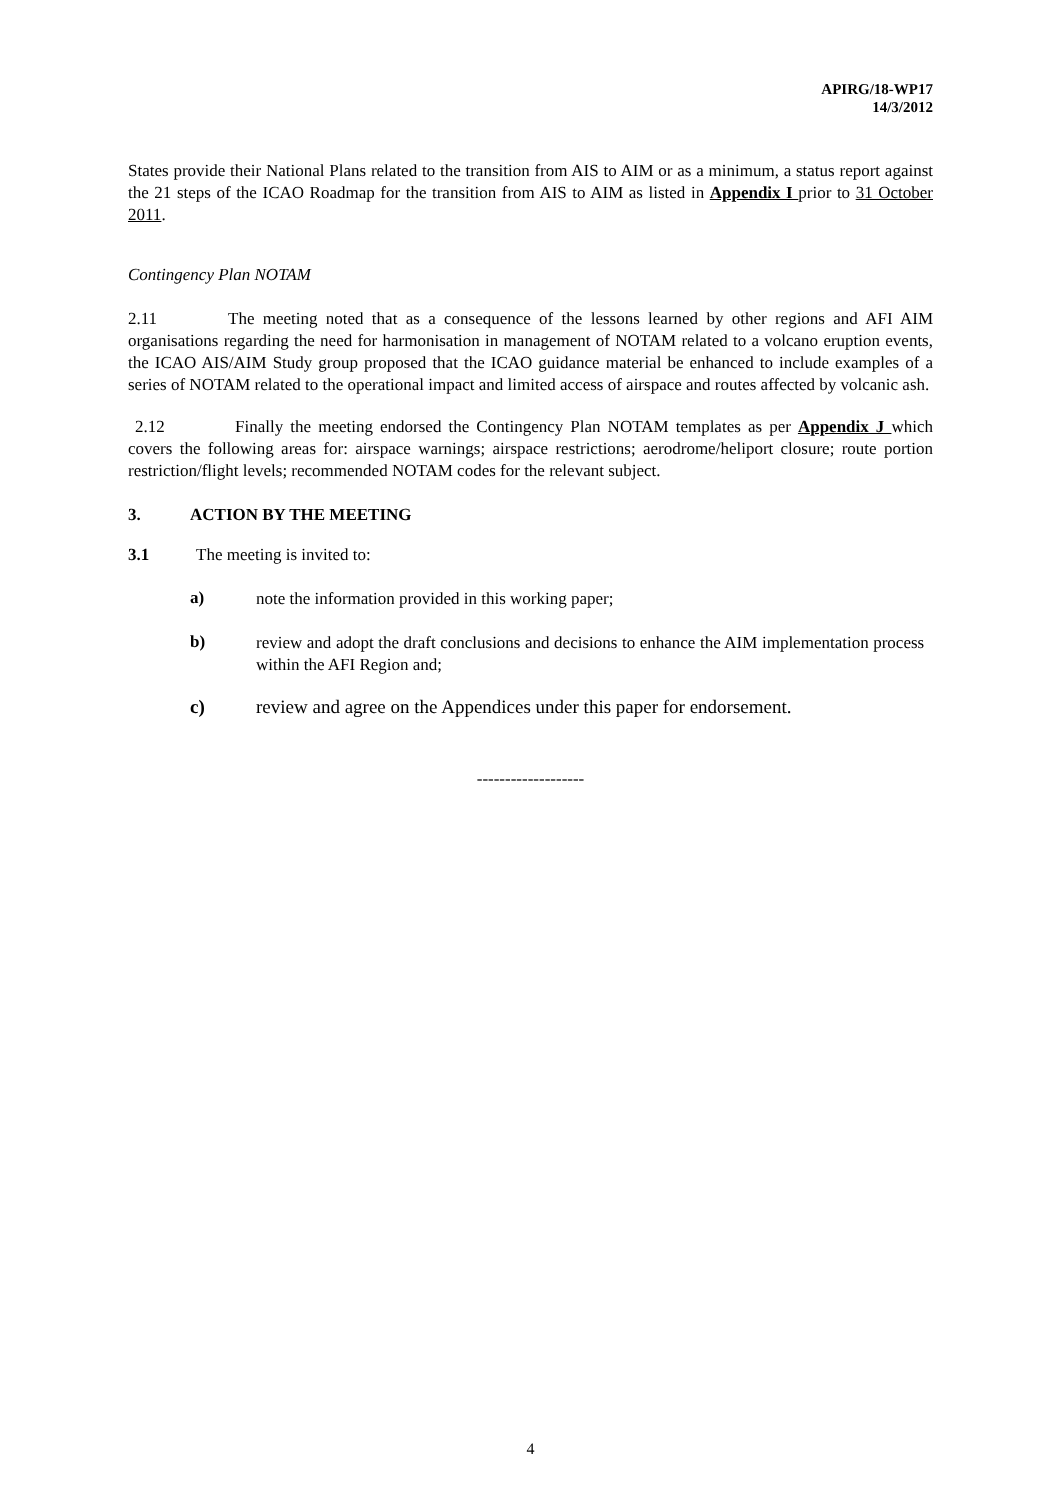APIRG/18-WP17
14/3/2012
States provide their National Plans related to the transition from AIS to AIM or as a minimum, a status report against the 21 steps of the ICAO Roadmap for the transition from AIS to AIM as listed in Appendix I prior to 31 October 2011.
Contingency Plan NOTAM
2.11 The meeting noted that as a consequence of the lessons learned by other regions and AFI AIM organisations regarding the need for harmonisation in management of NOTAM related to a volcano eruption events, the ICAO AIS/AIM Study group proposed that the ICAO guidance material be enhanced to include examples of a series of NOTAM related to the operational impact and limited access of airspace and routes affected by volcanic ash.
2.12 Finally the meeting endorsed the Contingency Plan NOTAM templates as per Appendix J which covers the following areas for: airspace warnings; airspace restrictions; aerodrome/heliport closure; route portion restriction/flight levels; recommended NOTAM codes for the relevant subject.
3. ACTION BY THE MEETING
3.1 The meeting is invited to:
a)
note the information provided in this working paper;
b)
review and adopt the draft conclusions and decisions to enhance the AIM implementation process within the AFI Region and;
c)
review and agree on the Appendices under this paper for endorsement.
-------------------
4